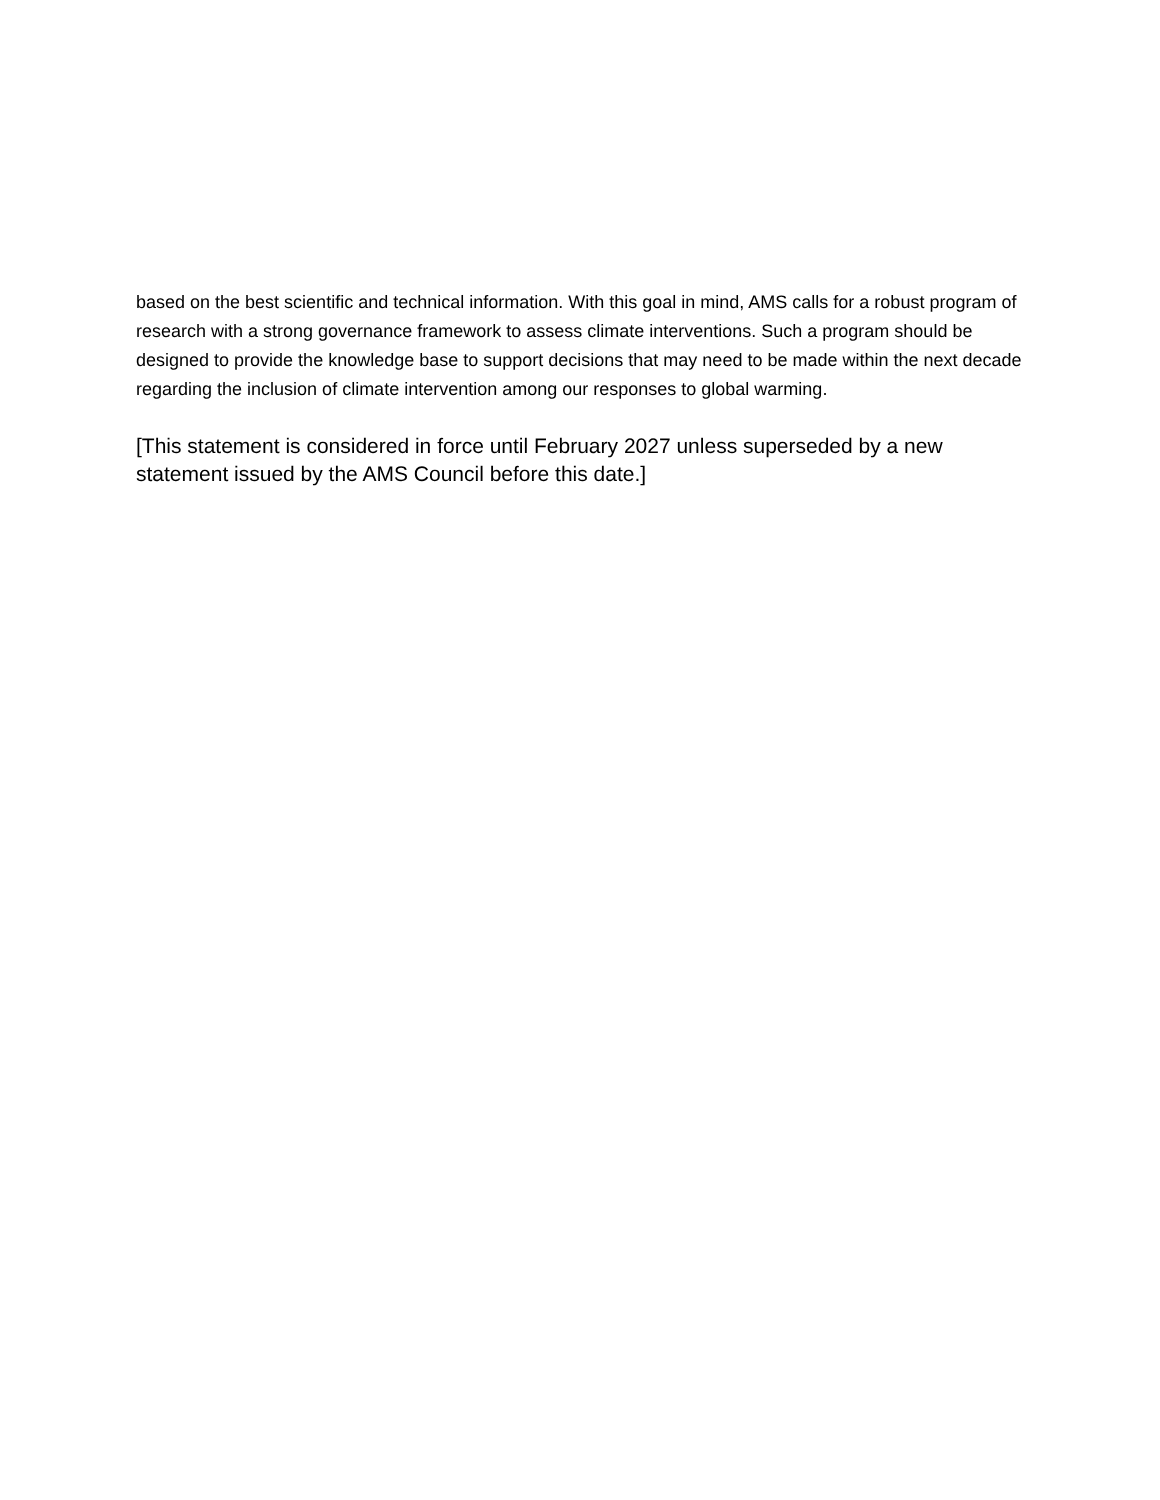based on the best scientific and technical information. With this goal in mind, AMS calls for a robust program of research with a strong governance framework to assess climate interventions. Such a program should be designed to provide the knowledge base to support decisions that may need to be made within the next decade regarding the inclusion of climate intervention among our responses to global warming.
[This statement is considered in force until February 2027 unless superseded by a new statement issued by the AMS Council before this date.]